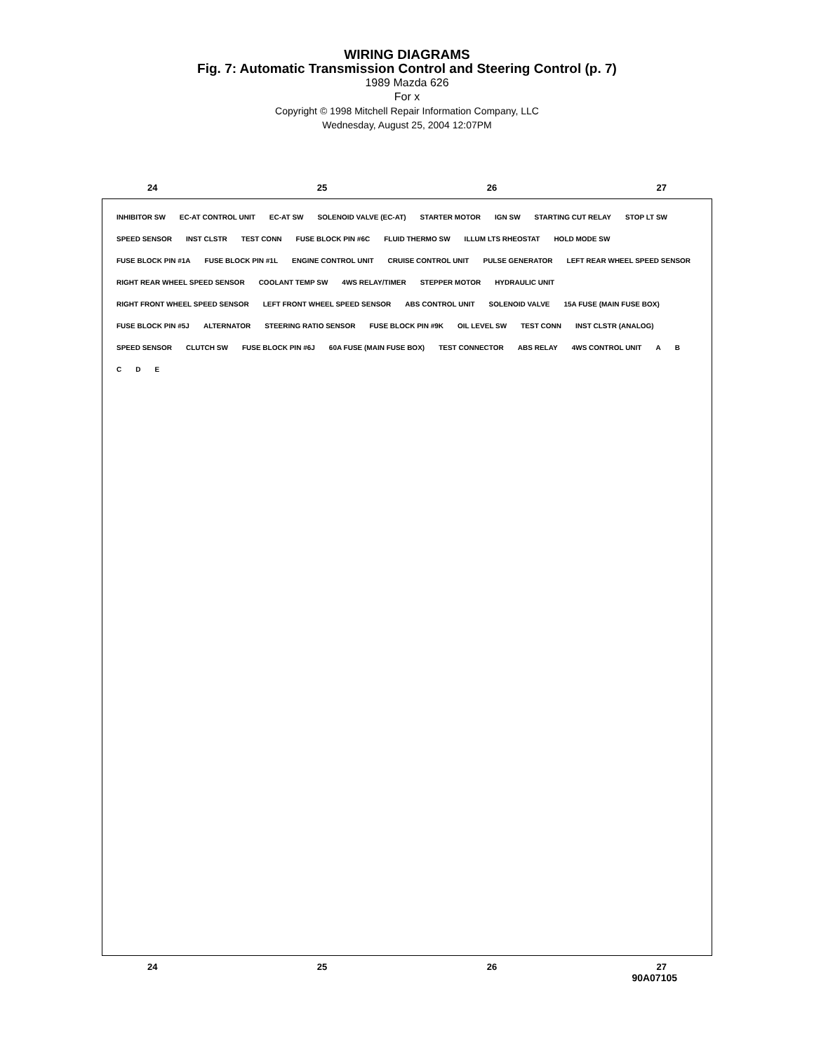WIRING DIAGRAMS
Fig. 7: Automatic Transmission Control and Steering Control (p. 7)
1989 Mazda 626
For x
Copyright © 1998 Mitchell Repair Information Company, LLC
Wednesday, August 25, 2004 12:07PM
24 25 26 27
INHIBITOR SW EC-AT CONTROL UNIT EC-AT SW SOLENOID VALVE (EC-AT) STARTER MOTOR IGN SW STARTING CUT RELAY STOP LT SW SPEED SENSOR INST CLSTR TEST CONN FUSE BLOCK PIN #6C FLUID THERMO SW ILLUM LTS RHEOSTAT HOLD MODE SW FUSE BLOCK PIN #1A FUSE BLOCK PIN #1L ENGINE CONTROL UNIT CRUISE CONTROL UNIT PULSE GENERATOR LEFT REAR WHEEL SPEED SENSOR RIGHT REAR WHEEL SPEED SENSOR COOLANT TEMP SW 4WS RELAY/TIMER STEPPER MOTOR HYDRAULIC UNIT RIGHT FRONT WHEEL SPEED SENSOR LEFT FRONT WHEEL SPEED SENSOR ABS CONTROL UNIT SOLENOID VALVE 15A FUSE (MAIN FUSE BOX) FUSE BLOCK PIN #5J ALTERNATOR STEERING RATIO SENSOR FUSE BLOCK PIN #9K OIL LEVEL SW TEST CONN INST CLSTR (ANALOG) SPEED SENSOR CLUTCH SW FUSE BLOCK PIN #6J 60A FUSE (MAIN FUSE BOX) TEST CONNECTOR ABS RELAY 4WS CONTROL UNIT A B C D E
24 25 26 27
90A07105